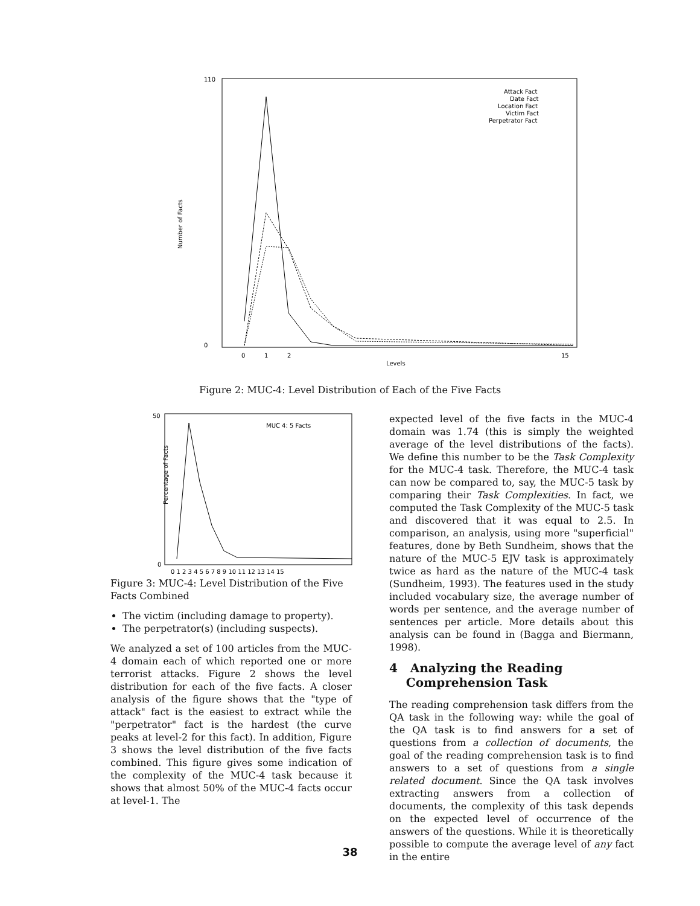Number of Facts
110
0
0
1
2
15
Levels
Attack Fact
Date Fact
Location Fact
Victim Fact
Perpetrator Fact
Figure 2: MUC-4: Level Distribution of Each of the Five Facts
Percentage of Facts
50
0
MUC 4: 5 Facts
0 1 2 3 4 5 6 7 8 9 10 11 12 13 14 15
Figure 3: MUC-4: Level Distribution of the Five Facts Combined
The victim (including damage to property).
The perpetrator(s) (including suspects).
We analyzed a set of 100 articles from the MUC-4 domain each of which reported one or more terrorist attacks. Figure 2 shows the level distribution for each of the five facts. A closer analysis of the figure shows that the "type of attack" fact is the easiest to extract while the "perpetrator" fact is the hardest (the curve peaks at level-2 for this fact). In addition, Figure 3 shows the level distribution of the five facts combined. This figure gives some indication of the complexity of the MUC-4 task because it shows that almost 50% of the MUC-4 facts occur at level-1. The
expected level of the five facts in the MUC-4 domain was 1.74 (this is simply the weighted average of the level distributions of the facts). We define this number to be the Task Complexity for the MUC-4 task. Therefore, the MUC-4 task can now be compared to, say, the MUC-5 task by comparing their Task Complexities. In fact, we computed the Task Complexity of the MUC-5 task and discovered that it was equal to 2.5. In comparison, an analysis, using more "superficial" features, done by Beth Sundheim, shows that the nature of the MUC-5 EJV task is approximately twice as hard as the nature of the MUC-4 task (Sundheim, 1993). The features used in the study included vocabulary size, the average number of words per sentence, and the average number of sentences per article. More details about this analysis can be found in (Bagga and Biermann, 1998).
4 Analyzing the Reading
Comprehension Task
The reading comprehension task differs from the QA task in the following way: while the goal of the QA task is to find answers for a set of questions from a collection of documents, the goal of the reading comprehension task is to find answers to a set of questions from a single related document. Since the QA task involves extracting answers from a collection of documents, the complexity of this task depends on the expected level of occurrence of the answers of the questions. While it is theoretically possible to compute the average level of any fact in the entire
38